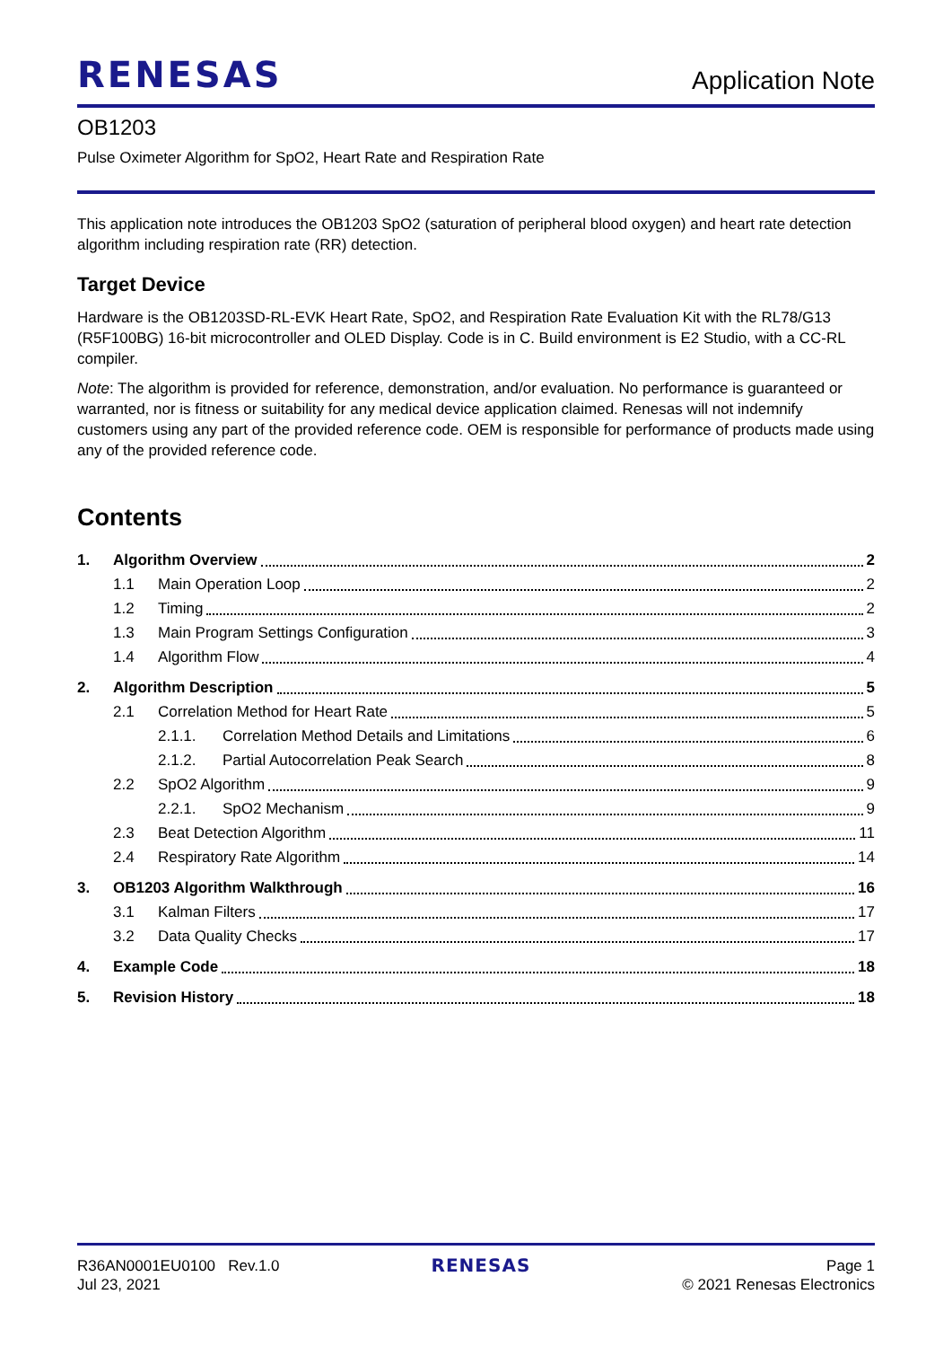RENESAS
Application Note
OB1203
Pulse Oximeter Algorithm for SpO2, Heart Rate and Respiration Rate
This application note introduces the OB1203 SpO2 (saturation of peripheral blood oxygen) and heart rate detection algorithm including respiration rate (RR) detection.
Target Device
Hardware is the OB1203SD-RL-EVK Heart Rate, SpO2, and Respiration Rate Evaluation Kit with the RL78/G13 (R5F100BG) 16-bit microcontroller and OLED Display. Code is in C. Build environment is E2 Studio, with a CC-RL compiler.
Note: The algorithm is provided for reference, demonstration, and/or evaluation. No performance is guaranteed or warranted, nor is fitness or suitability for any medical device application claimed. Renesas will not indemnify customers using any part of the provided reference code. OEM is responsible for performance of products made using any of the provided reference code.
Contents
1. Algorithm Overview 2
1.1 Main Operation Loop 2
1.2 Timing 2
1.3 Main Program Settings Configuration 3
1.4 Algorithm Flow 4
2. Algorithm Description 5
2.1 Correlation Method for Heart Rate 5
2.1.1. Correlation Method Details and Limitations 6
2.1.2. Partial Autocorrelation Peak Search 8
2.2 SpO2 Algorithm 9
2.2.1. SpO2 Mechanism 9
2.3 Beat Detection Algorithm 11
2.4 Respiratory Rate Algorithm 14
3. OB1203 Algorithm Walkthrough 16
3.1 Kalman Filters 17
3.2 Data Quality Checks 17
4. Example Code 18
5. Revision History 18
R36AN0001EU0100 Rev.1.0
Jul 23, 2021
RENESAS
Page 1
© 2021 Renesas Electronics